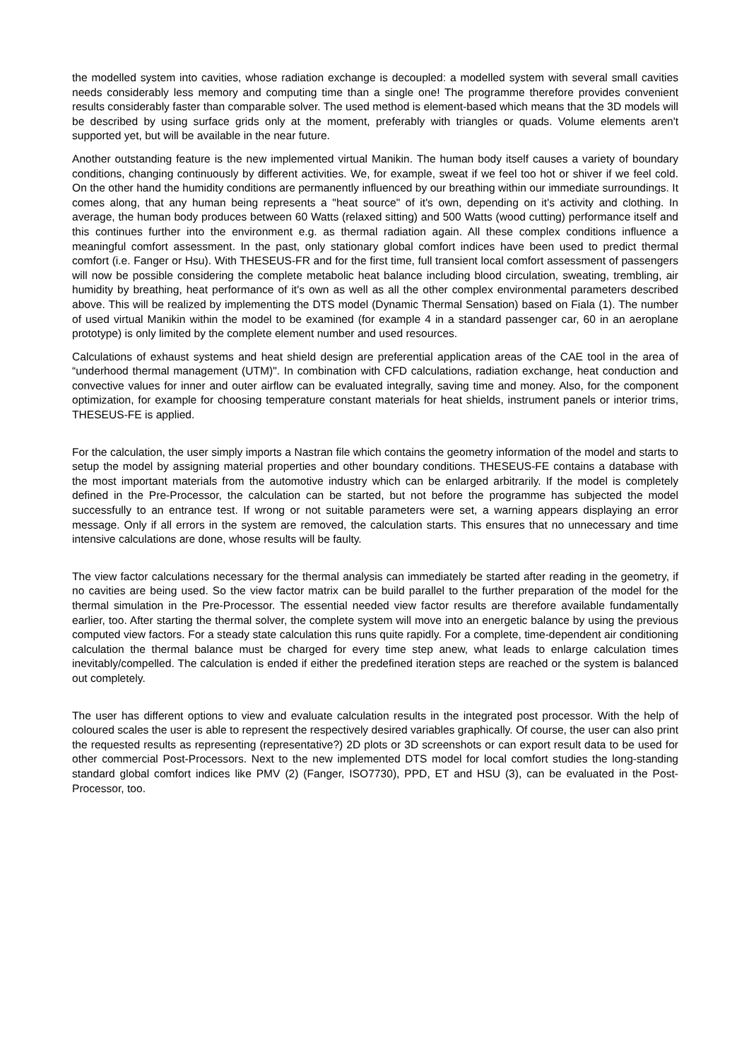the modelled system into cavities, whose radiation exchange is decoupled: a modelled system with several small cavities needs considerably less memory and computing time than a single one! The programme therefore provides convenient results considerably faster than comparable solver. The used method is element-based which means that the 3D models will be described by using surface grids only at the moment, preferably with triangles or quads. Volume elements aren't supported yet, but will be available in the near future.
Another outstanding feature is the new implemented virtual Manikin. The human body itself causes a variety of boundary conditions, changing continuously by different activities. We, for example, sweat if we feel too hot or shiver if we feel cold. On the other hand the humidity conditions are permanently influenced by our breathing within our immediate surroundings. It comes along, that any human being represents a "heat source" of it's own, depending on it's activity and clothing. In average, the human body produces between 60 Watts (relaxed sitting) and 500 Watts (wood cutting) performance itself and this continues further into the environment e.g. as thermal radiation again. All these complex conditions influence a meaningful comfort assessment. In the past, only stationary global comfort indices have been used to predict thermal comfort (i.e. Fanger or Hsu). With THESEUS-FR and for the first time, full transient local comfort assessment of passengers will now be possible considering the complete metabolic heat balance including blood circulation, sweating, trembling, air humidity by breathing, heat performance of it's own as well as all the other complex environmental parameters described above. This will be realized by implementing the DTS model (Dynamic Thermal Sensation) based on Fiala (1). The number of used virtual Manikin within the model to be examined (for example 4 in a standard passenger car, 60 in an aeroplane prototype) is only limited by the complete element number and used resources.
Calculations of exhaust systems and heat shield design are preferential application areas of the CAE tool in the area of “underhood thermal management (UTM)". In combination with CFD calculations, radiation exchange, heat conduction and convective values for inner and outer airflow can be evaluated integrally, saving time and money. Also, for the component optimization, for example for choosing temperature constant materials for heat shields, instrument panels or interior trims, THESEUS-FE is applied.
For the calculation, the user simply imports a Nastran file which contains the geometry information of the model and starts to setup the model by assigning material properties and other boundary conditions. THESEUS-FE contains a database with the most important materials from the automotive industry which can be enlarged arbitrarily. If the model is completely defined in the Pre-Processor, the calculation can be started, but not before the programme has subjected the model successfully to an entrance test. If wrong or not suitable parameters were set, a warning appears displaying an error message. Only if all errors in the system are removed, the calculation starts. This ensures that no unnecessary and time intensive calculations are done, whose results will be faulty.
The view factor calculations necessary for the thermal analysis can immediately be started after reading in the geometry, if no cavities are being used. So the view factor matrix can be build parallel to the further preparation of the model for the thermal simulation in the Pre-Processor. The essential needed view factor results are therefore available fundamentally earlier, too. After starting the thermal solver, the complete system will move into an energetic balance by using the previous computed view factors. For a steady state calculation this runs quite rapidly. For a complete, time-dependent air conditioning calculation the thermal balance must be charged for every time step anew, what leads to enlarge calculation times inevitably/compelled. The calculation is ended if either the predefined iteration steps are reached or the system is balanced out completely.
The user has different options to view and evaluate calculation results in the integrated post processor. With the help of coloured scales the user is able to represent the respectively desired variables graphically. Of course, the user can also print the requested results as representing (representative?) 2D plots or 3D screenshots or can export result data to be used for other commercial Post-Processors. Next to the new implemented DTS model for local comfort studies the long-standing standard global comfort indices like PMV (2) (Fanger, ISO7730), PPD, ET and HSU (3), can be evaluated in the Post-Processor, too.